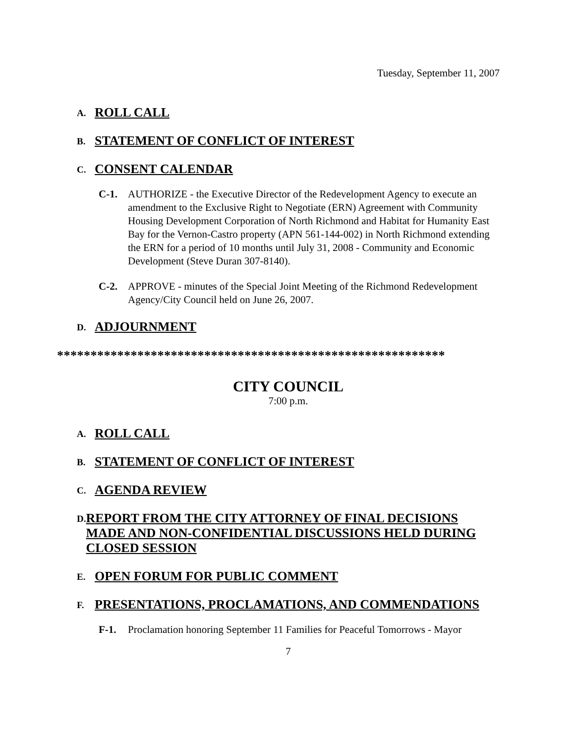Tuesday, September 11, 2007
A. ROLL CALL
B. STATEMENT OF CONFLICT OF INTEREST
C. CONSENT CALENDAR
C-1. AUTHORIZE - the Executive Director of the Redevelopment Agency to execute an amendment to the Exclusive Right to Negotiate (ERN) Agreement with Community Housing Development Corporation of North Richmond and Habitat for Humanity East Bay for the Vernon-Castro property (APN 561-144-002) in North Richmond extending the ERN for a period of 10 months until July 31, 2008 - Community and Economic Development (Steve Duran 307-8140).
C-2. APPROVE - minutes of the Special Joint Meeting of the Richmond Redevelopment Agency/City Council held on June 26, 2007.
D. ADJOURNMENT
**********************************************************
CITY COUNCIL
7:00 p.m.
A. ROLL CALL
B. STATEMENT OF CONFLICT OF INTEREST
C. AGENDA REVIEW
D. REPORT FROM THE CITY ATTORNEY OF FINAL DECISIONS MADE AND NON-CONFIDENTIAL DISCUSSIONS HELD DURING CLOSED SESSION
E. OPEN FORUM FOR PUBLIC COMMENT
F. PRESENTATIONS, PROCLAMATIONS, AND COMMENDATIONS
F-1. Proclamation honoring September 11 Families for Peaceful Tomorrows - Mayor
7